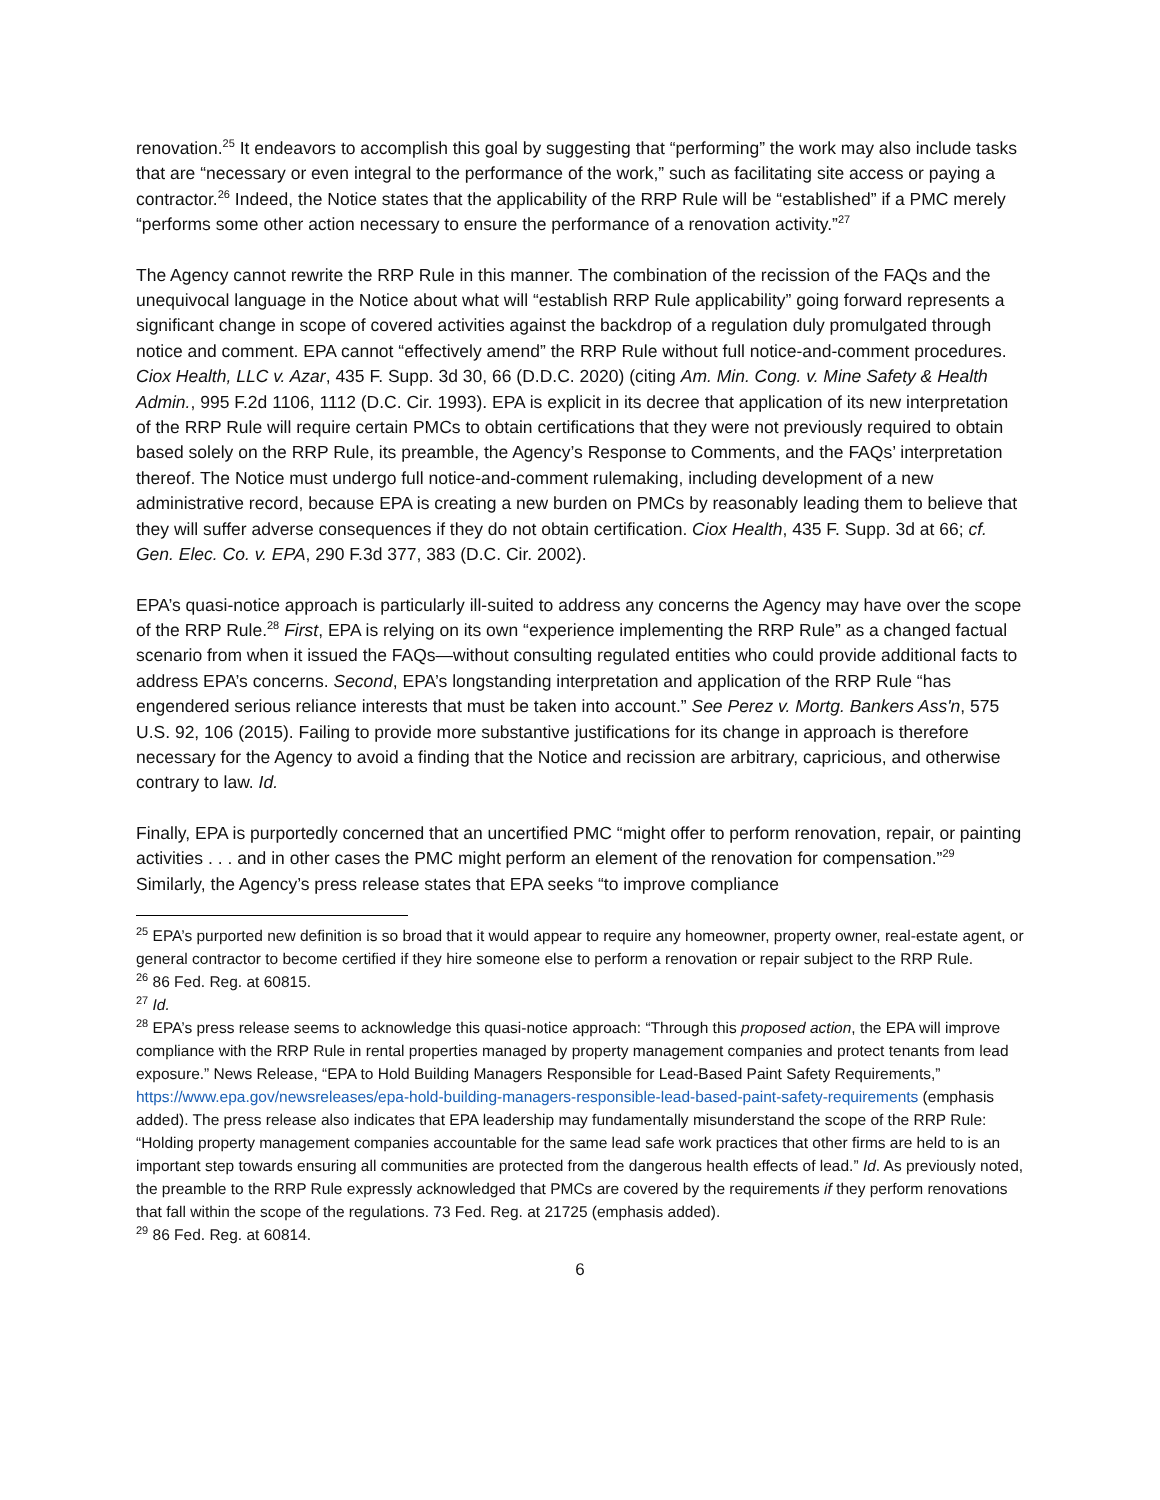renovation.<sup>25</sup> It endeavors to accomplish this goal by suggesting that “performing” the work may also include tasks that are “necessary or even integral to the performance of the work,” such as facilitating site access or paying a contractor.<sup>26</sup> Indeed, the Notice states that the applicability of the RRP Rule will be “established” if a PMC merely “performs some other action necessary to ensure the performance of a renovation activity.”<sup>27</sup>
The Agency cannot rewrite the RRP Rule in this manner. The combination of the recission of the FAQs and the unequivocal language in the Notice about what will “establish RRP Rule applicability” going forward represents a significant change in scope of covered activities against the backdrop of a regulation duly promulgated through notice and comment. EPA cannot “effectively amend” the RRP Rule without full notice-and-comment procedures. Ciox Health, LLC v. Azar, 435 F. Supp. 3d 30, 66 (D.D.C. 2020) (citing Am. Min. Cong. v. Mine Safety & Health Admin., 995 F.2d 1106, 1112 (D.C. Cir. 1993). EPA is explicit in its decree that application of its new interpretation of the RRP Rule will require certain PMCs to obtain certifications that they were not previously required to obtain based solely on the RRP Rule, its preamble, the Agency’s Response to Comments, and the FAQs’ interpretation thereof. The Notice must undergo full notice-and-comment rulemaking, including development of a new administrative record, because EPA is creating a new burden on PMCs by reasonably leading them to believe that they will suffer adverse consequences if they do not obtain certification. Ciox Health, 435 F. Supp. 3d at 66; cf. Gen. Elec. Co. v. EPA, 290 F.3d 377, 383 (D.C. Cir. 2002).
EPA’s quasi-notice approach is particularly ill-suited to address any concerns the Agency may have over the scope of the RRP Rule.<sup>28</sup> First, EPA is relying on its own “experience implementing the RRP Rule” as a changed factual scenario from when it issued the FAQs—without consulting regulated entities who could provide additional facts to address EPA’s concerns. Second, EPA’s longstanding interpretation and application of the RRP Rule “has engendered serious reliance interests that must be taken into account.” See Perez v. Mortg. Bankers Ass'n, 575 U.S. 92, 106 (2015). Failing to provide more substantive justifications for its change in approach is therefore necessary for the Agency to avoid a finding that the Notice and recission are arbitrary, capricious, and otherwise contrary to law. Id.
Finally, EPA is purportedly concerned that an uncertified PMC “might offer to perform renovation, repair, or painting activities . . . and in other cases the PMC might perform an element of the renovation for compensation.”<sup>29</sup> Similarly, the Agency’s press release states that EPA seeks “to improve compliance
<sup>25</sup> EPA’s purported new definition is so broad that it would appear to require any homeowner, property owner, real-estate agent, or general contractor to become certified if they hire someone else to perform a renovation or repair subject to the RRP Rule.
<sup>26</sup> 86 Fed. Reg. at 60815.
<sup>27</sup> Id.
<sup>28</sup> EPA’s press release seems to acknowledge this quasi-notice approach: “Through this proposed action, the EPA will improve compliance with the RRP Rule in rental properties managed by property management companies and protect tenants from lead exposure.” News Release, “EPA to Hold Building Managers Responsible for Lead-Based Paint Safety Requirements,” https://www.epa.gov/newsreleases/epa-hold-building-managers-responsible-lead-based-paint-safety-requirements (emphasis added). The press release also indicates that EPA leadership may fundamentally misunderstand the scope of the RRP Rule: “Holding property management companies accountable for the same lead safe work practices that other firms are held to is an important step towards ensuring all communities are protected from the dangerous health effects of lead.” Id. As previously noted, the preamble to the RRP Rule expressly acknowledged that PMCs are covered by the requirements if they perform renovations that fall within the scope of the regulations. 73 Fed. Reg. at 21725 (emphasis added).
<sup>29</sup> 86 Fed. Reg. at 60814.
6